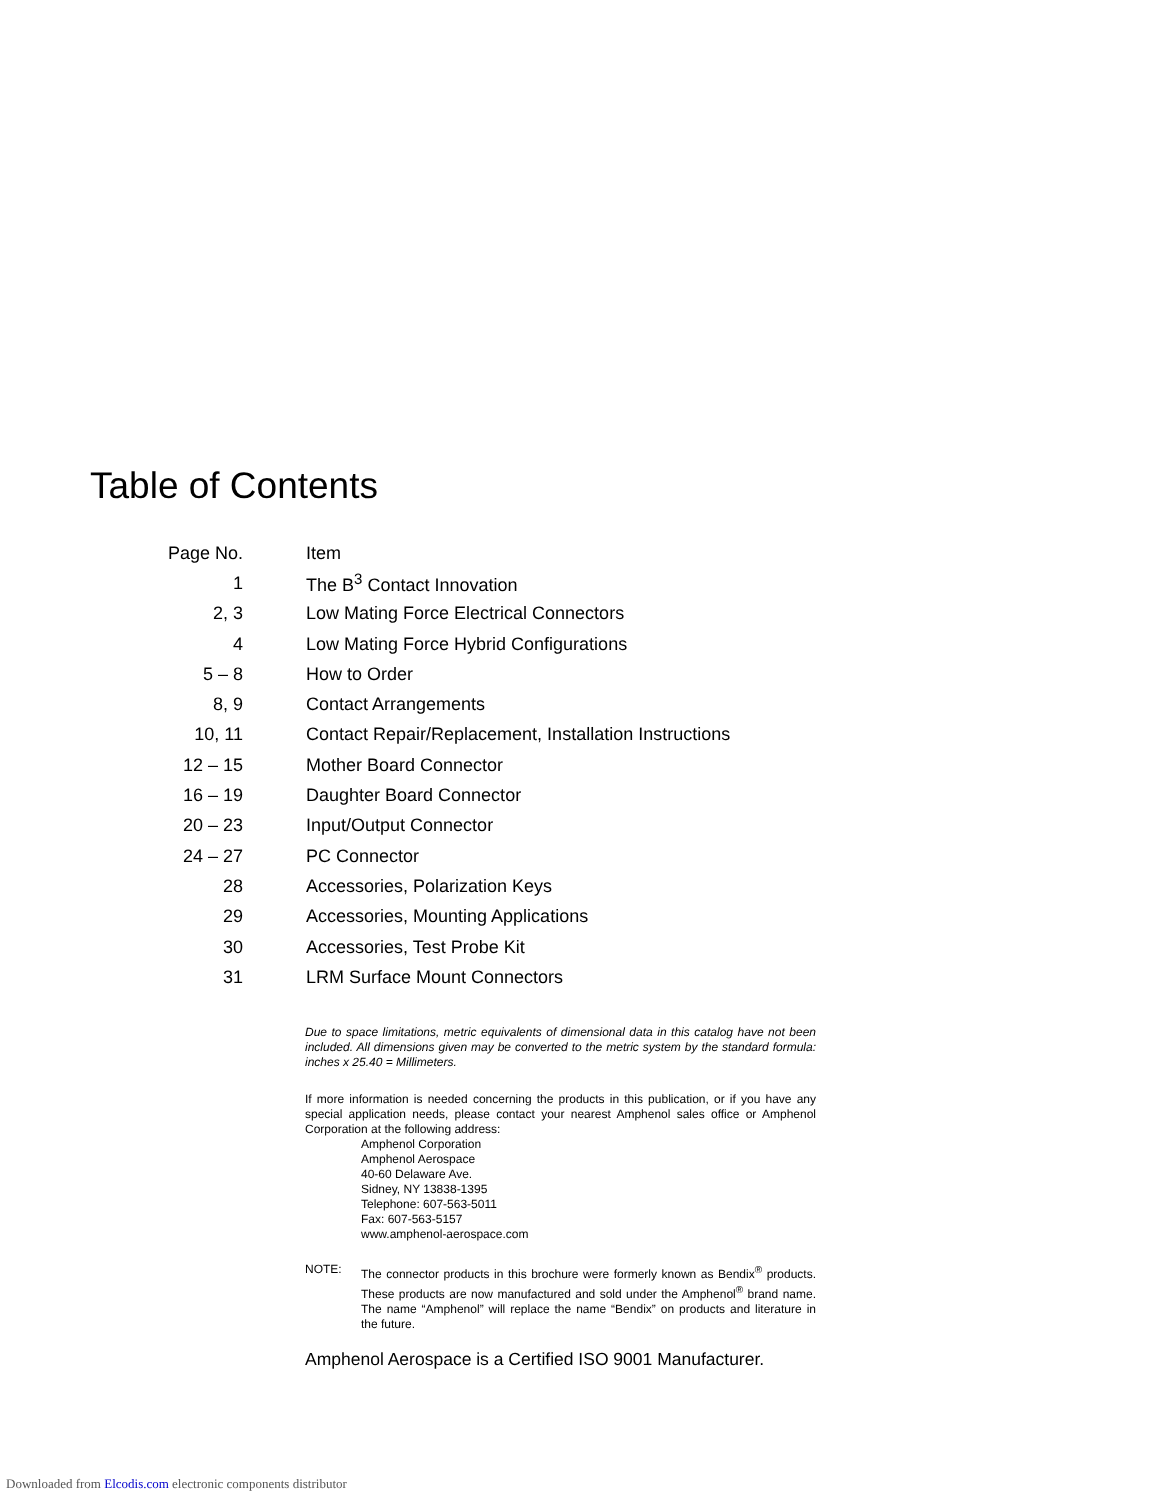Table of Contents
| Page No. | Item |
| --- | --- |
| 1 | The B<sup>3</sup> Contact Innovation |
| 2, 3 | Low Mating Force Electrical Connectors |
| 4 | Low Mating Force Hybrid Configurations |
| 5 – 8 | How to Order |
| 8, 9 | Contact Arrangements |
| 10, 11 | Contact Repair/Replacement, Installation Instructions |
| 12 – 15 | Mother Board Connector |
| 16 – 19 | Daughter Board Connector |
| 20 – 23 | Input/Output Connector |
| 24 – 27 | PC Connector |
| 28 | Accessories, Polarization Keys |
| 29 | Accessories, Mounting Applications |
| 30 | Accessories, Test Probe Kit |
| 31 | LRM Surface Mount Connectors |
Due to space limitations, metric equivalents of dimensional data in this catalog have not been included. All dimensions given may be converted to the metric system by the standard formula: inches x 25.40 = Millimeters.
If more information is needed concerning the products in this publication, or if you have any special application needs, please contact your nearest Amphenol sales office or Amphenol Corporation at the following address:
Amphenol Corporation
Amphenol Aerospace
40-60 Delaware Ave.
Sidney, NY 13838-1395
Telephone: 607-563-5011
Fax: 607-563-5157
www.amphenol-aerospace.com
NOTE: The connector products in this brochure were formerly known as Bendix<sup>®</sup> products. These products are now manufactured and sold under the Amphenol<sup>®</sup> brand name. The name “Amphenol” will replace the name “Bendix” on products and literature in the future.
Amphenol Aerospace is a Certified ISO 9001 Manufacturer.
Downloaded from Elcodis.com electronic components distributor